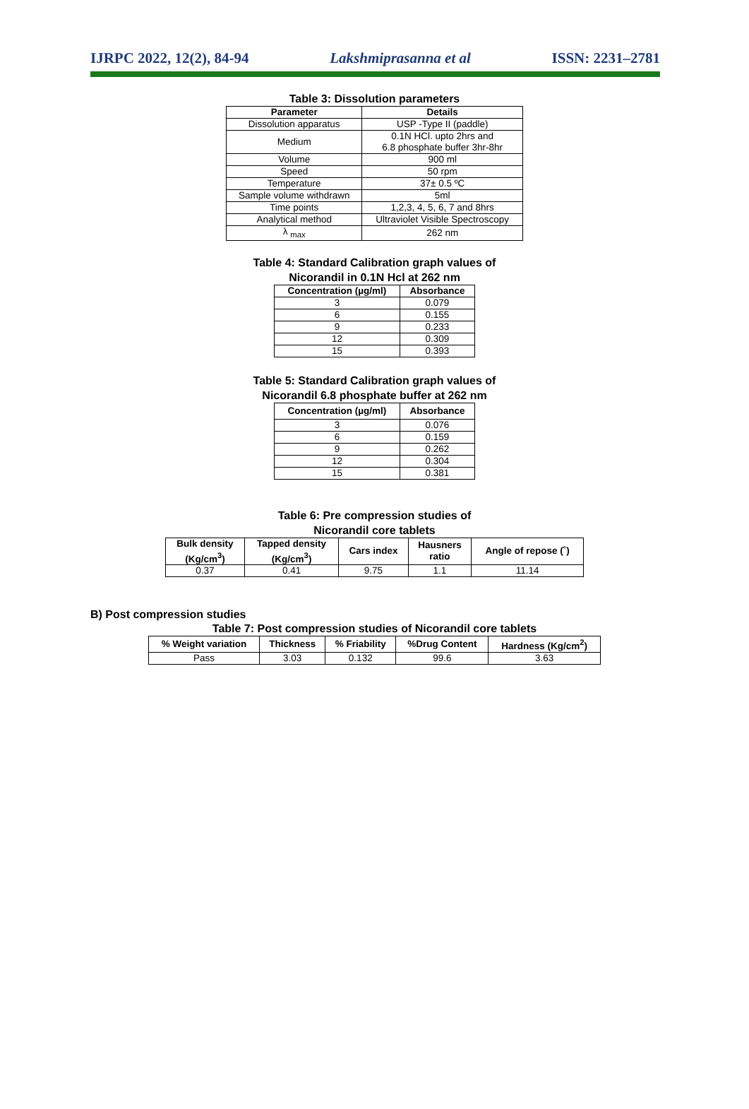IJRPC 2022, 12(2), 84-94 Lakshmiprasanna et al ISSN: 2231–2781
Table 3: Dissolution parameters
| Parameter | Details |
| --- | --- |
| Dissolution apparatus | USP -Type II (paddle) |
| Medium | 0.1N HCl. upto 2hrs and 6.8 phosphate buffer 3hr-8hr |
| Volume | 900 ml |
| Speed | 50 rpm |
| Temperature | 37± 0.5 ºC |
| Sample volume withdrawn | 5ml |
| Time points | 1,2,3, 4, 5, 6, 7 and 8hrs |
| Analytical method | Ultraviolet Visible Spectroscopy |
| λ <sub>max</sub> | 262 nm |
Table 4: Standard Calibration graph values of
Nicorandil in 0.1N Hcl at 262 nm
| Concentration (µg/ml) | Absorbance |
| --- | --- |
| 3 | 0.079 |
| 6 | 0.155 |
| 9 | 0.233 |
| 12 | 0.309 |
| 15 | 0.393 |
Table 5: Standard Calibration graph values of
Nicorandil 6.8 phosphate buffer at 262 nm
| Concentration (µg/ml) | Absorbance |
| --- | --- |
| 3 | 0.076 |
| 6 | 0.159 |
| 9 | 0.262 |
| 12 | 0.304 |
| 15 | 0.381 |
Table 6: Pre compression studies of
Nicorandil core tablets
| Bulk density (Kg/cm<sup>3</sup>) | Tapped density (Kg/cm<sup>3</sup>) | Cars index | Hausners ratio | Angle of repose (˚) |
| --- | --- | --- | --- | --- |
| 0.37 | 0.41 | 9.75 | 1.1 | 11.14 |
B) Post compression studies
Table 7: Post compression studies of Nicorandil core tablets
| % Weight variation | Thickness | % Friability | %Drug Content | Hardness (Kg/cm<sup>2</sup>) |
| --- | --- | --- | --- | --- |
| Pass | 3.03 | 0.132 | 99.6 | 3.63 |